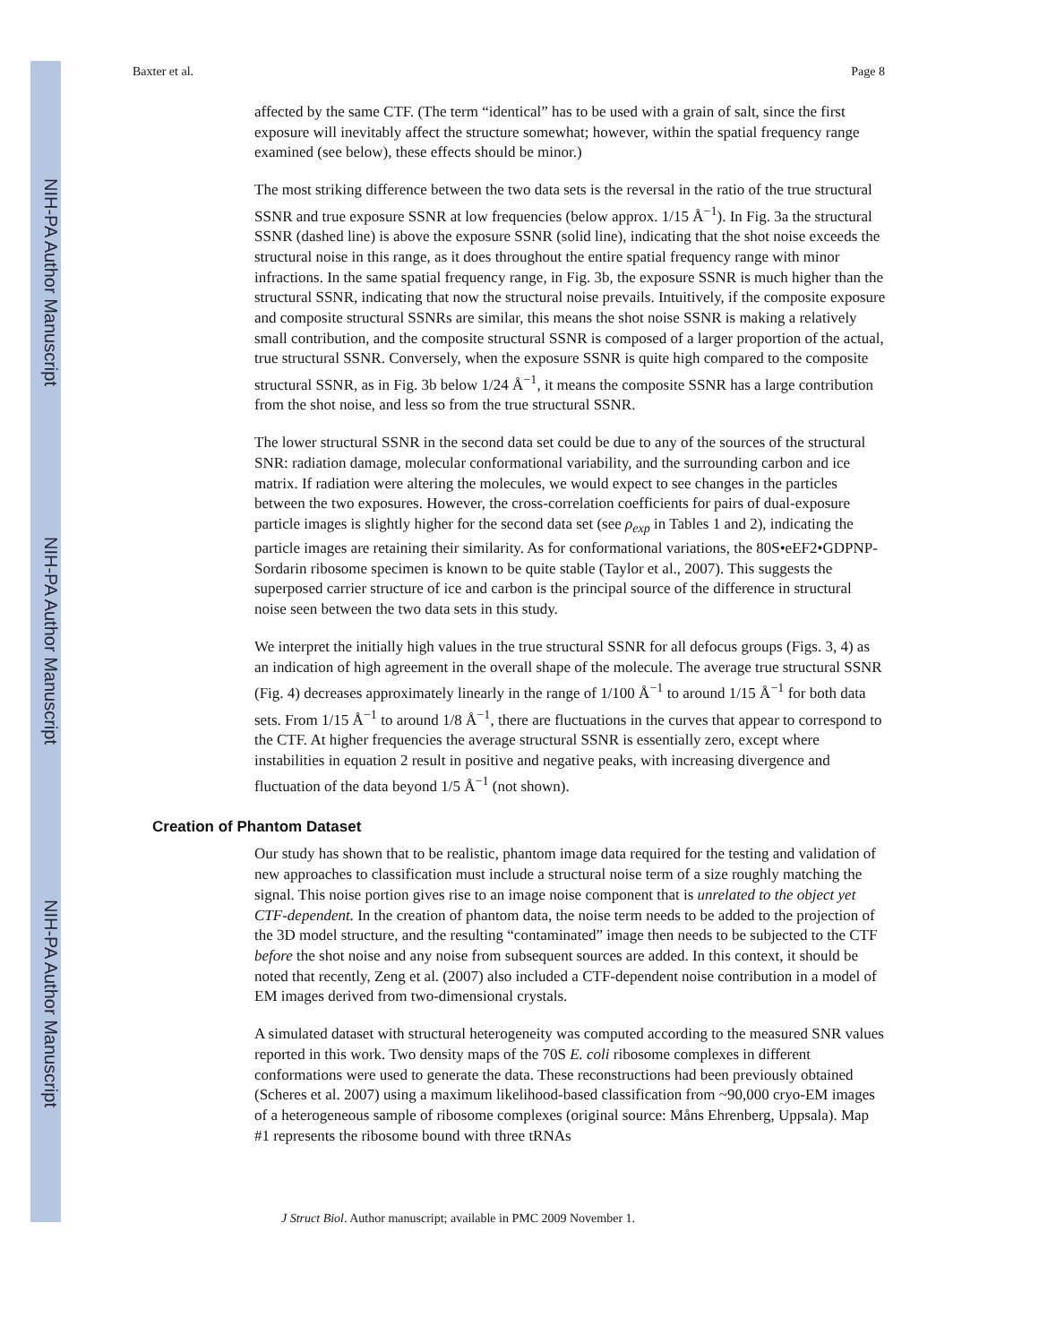NIH-PA Author Manuscript
NIH-PA Author Manuscript
NIH-PA Author Manuscript
Baxter et al. Page 8
affected by the same CTF. (The term “identical” has to be used with a grain of salt, since the first exposure will inevitably affect the structure somewhat; however, within the spatial frequency range examined (see below), these effects should be minor.)
The most striking difference between the two data sets is the reversal in the ratio of the true structural SSNR and true exposure SSNR at low frequencies (below approx. 1/15 Å<sup>−1</sup>). In Fig. 3a the structural SSNR (dashed line) is above the exposure SSNR (solid line), indicating that the shot noise exceeds the structural noise in this range, as it does throughout the entire spatial frequency range with minor infractions. In the same spatial frequency range, in Fig. 3b, the exposure SSNR is much higher than the structural SSNR, indicating that now the structural noise prevails. Intuitively, if the composite exposure and composite structural SSNRs are similar, this means the shot noise SSNR is making a relatively small contribution, and the composite structural SSNR is composed of a larger proportion of the actual, true structural SSNR. Conversely, when the exposure SSNR is quite high compared to the composite structural SSNR, as in Fig. 3b below 1/24 Å<sup>−1</sup>, it means the composite SSNR has a large contribution from the shot noise, and less so from the true structural SSNR.
The lower structural SSNR in the second data set could be due to any of the sources of the structural SNR: radiation damage, molecular conformational variability, and the surrounding carbon and ice matrix. If radiation were altering the molecules, we would expect to see changes in the particles between the two exposures. However, the cross-correlation coefficients for pairs of dual-exposure particle images is slightly higher for the second data set (see ρ<sub>exp</sub> in Tables 1 and 2), indicating the particle images are retaining their similarity. As for conformational variations, the 80S•eEF2•GDPNP-Sordarin ribosome specimen is known to be quite stable (Taylor et al., 2007). This suggests the superposed carrier structure of ice and carbon is the principal source of the difference in structural noise seen between the two data sets in this study.
We interpret the initially high values in the true structural SSNR for all defocus groups (Figs. 3, 4) as an indication of high agreement in the overall shape of the molecule. The average true structural SSNR (Fig. 4) decreases approximately linearly in the range of 1/100 Å<sup>−1</sup> to around 1/15 Å<sup>−1</sup> for both data sets. From 1/15 Å<sup>−1</sup> to around 1/8 Å<sup>−1</sup>, there are fluctuations in the curves that appear to correspond to the CTF. At higher frequencies the average structural SSNR is essentially zero, except where instabilities in equation 2 result in positive and negative peaks, with increasing divergence and fluctuation of the data beyond 1/5 Å<sup>−1</sup> (not shown).
Creation of Phantom Dataset
Our study has shown that to be realistic, phantom image data required for the testing and validation of new approaches to classification must include a structural noise term of a size roughly matching the signal. This noise portion gives rise to an image noise component that is unrelated to the object yet CTF-dependent. In the creation of phantom data, the noise term needs to be added to the projection of the 3D model structure, and the resulting “contaminated” image then needs to be subjected to the CTF before the shot noise and any noise from subsequent sources are added. In this context, it should be noted that recently, Zeng et al. (2007) also included a CTF-dependent noise contribution in a model of EM images derived from two-dimensional crystals.
A simulated dataset with structural heterogeneity was computed according to the measured SNR values reported in this work. Two density maps of the 70S E. coli ribosome complexes in different conformations were used to generate the data. These reconstructions had been previously obtained (Scheres et al. 2007) using a maximum likelihood-based classification from ~90,000 cryo-EM images of a heterogeneous sample of ribosome complexes (original source: Måns Ehrenberg, Uppsala). Map #1 represents the ribosome bound with three tRNAs
J Struct Biol. Author manuscript; available in PMC 2009 November 1.